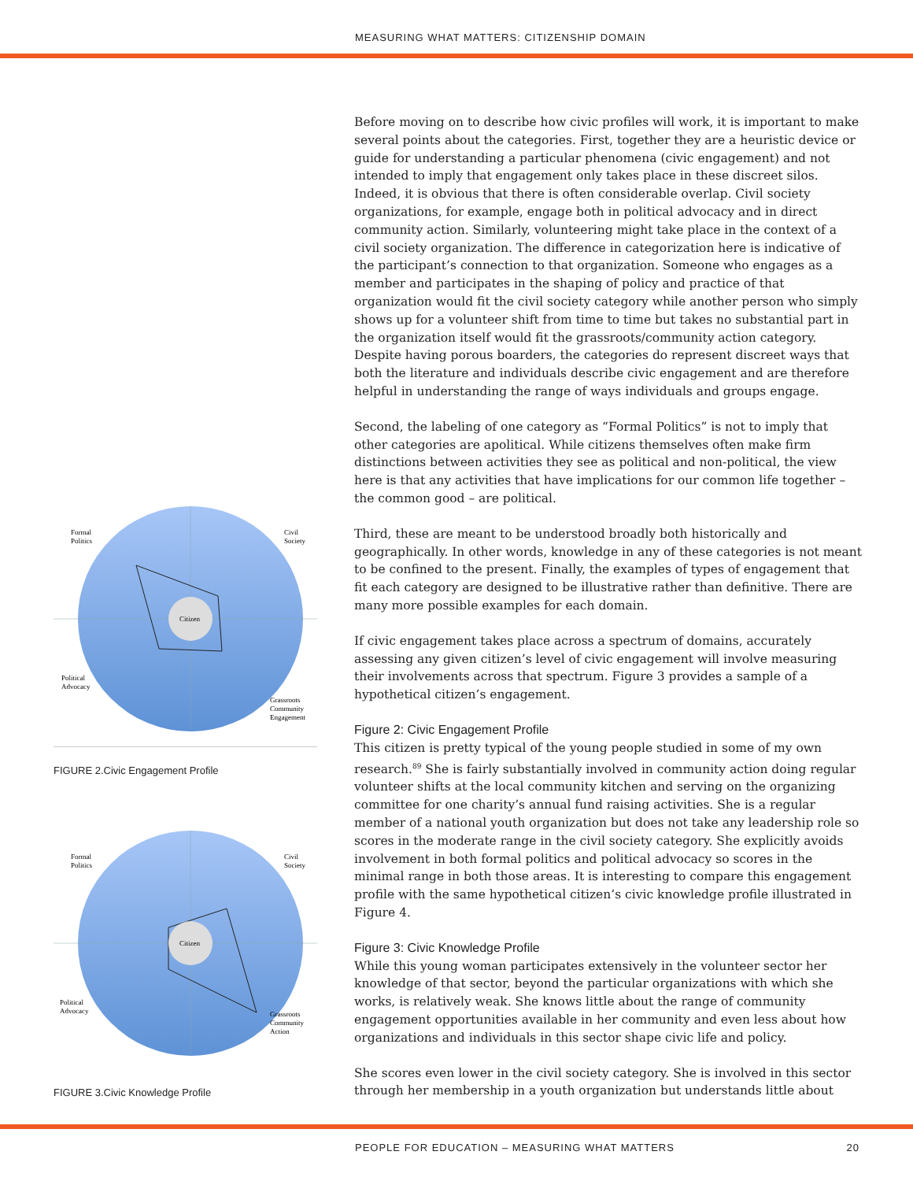MEASURING WHAT MATTERS: CITIZENSHIP DOMAIN
Citizen
Formal
Politics
Civil
Society
Political
Advocacy
Grassroots
Community
Engagement
FIGURE 2.Civic Engagement Profile
Citizen
Formal
Politics
Civil
Society
Political
Advocacy
Grassroots
Community
Action
FIGURE 3.Civic Knowledge Profile
Before moving on to describe how civic profiles will work, it is important to make several points about the categories. First, together they are a heuristic device or guide for understanding a particular phenomena (civic engagement) and not intended to imply that engagement only takes place in these discreet silos. Indeed, it is obvious that there is often considerable overlap. Civil society organizations, for example, engage both in political advocacy and in direct community action. Similarly, volunteering might take place in the context of a civil society organization. The difference in categorization here is indicative of the participant’s connection to that organization. Someone who engages as a member and participates in the shaping of policy and practice of that organization would fit the civil society category while another person who simply shows up for a volunteer shift from time to time but takes no substantial part in the organization itself would fit the grassroots/community action category. Despite having porous boarders, the categories do represent discreet ways that both the literature and individuals describe civic engagement and are therefore helpful in understanding the range of ways individuals and groups engage.
Second, the labeling of one category as “Formal Politics” is not to imply that other categories are apolitical. While citizens themselves often make firm distinctions between activities they see as political and non-political, the view here is that any activities that have implications for our common life together – the common good – are political.
Third, these are meant to be understood broadly both historically and geographically. In other words, knowledge in any of these categories is not meant to be confined to the present. Finally, the examples of types of engagement that fit each category are designed to be illustrative rather than definitive. There are many more possible examples for each domain.
If civic engagement takes place across a spectrum of domains, accurately assessing any given citizen’s level of civic engagement will involve measuring their involvements across that spectrum. Figure 3 provides a sample of a hypothetical citizen’s engagement.
Figure 2: Civic Engagement Profile
This citizen is pretty typical of the young people studied in some of my own research.<sup>89</sup> She is fairly substantially involved in community action doing regular volunteer shifts at the local community kitchen and serving on the organizing committee for one charity’s annual fund raising activities. She is a regular member of a national youth organization but does not take any leadership role so scores in the moderate range in the civil society category. She explicitly avoids involvement in both formal politics and political advocacy so scores in the minimal range in both those areas. It is interesting to compare this engagement profile with the same hypothetical citizen’s civic knowledge profile illustrated in Figure 4.
Figure 3: Civic Knowledge Profile
While this young woman participates extensively in the volunteer sector her knowledge of that sector, beyond the particular organizations with which she works, is relatively weak. She knows little about the range of community engagement opportunities available in her community and even less about how organizations and individuals in this sector shape civic life and policy.
She scores even lower in the civil society category. She is involved in this sector through her membership in a youth organization but understands little about
PEOPLE FOR EDUCATION – MEASURING WHAT MATTERS 20